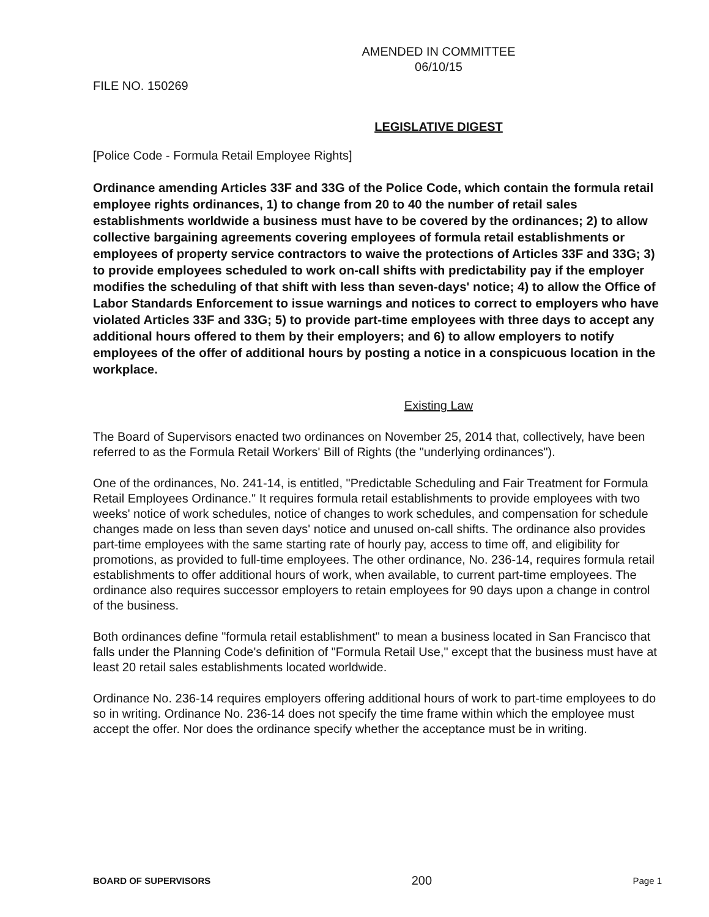AMENDED IN COMMITTEE
06/10/15
FILE NO. 150269
LEGISLATIVE DIGEST
[Police Code - Formula Retail Employee Rights]
Ordinance amending Articles 33F and 33G of the Police Code, which contain the formula retail employee rights ordinances, 1) to change from 20 to 40 the number of retail sales establishments worldwide a business must have to be covered by the ordinances; 2) to allow collective bargaining agreements covering employees of formula retail establishments or employees of property service contractors to waive the protections of Articles 33F and 33G; 3) to provide employees scheduled to work on-call shifts with predictability pay if the employer modifies the scheduling of that shift with less than seven-days' notice; 4) to allow the Office of Labor Standards Enforcement to issue warnings and notices to correct to employers who have violated Articles 33F and 33G; 5) to provide part-time employees with three days to accept any additional hours offered to them by their employers; and 6) to allow employers to notify employees of the offer of additional hours by posting a notice in a conspicuous location in the workplace.
Existing Law
The Board of Supervisors enacted two ordinances on November 25, 2014 that, collectively, have been referred to as the Formula Retail Workers' Bill of Rights (the "underlying ordinances").
One of the ordinances, No. 241-14, is entitled, "Predictable Scheduling and Fair Treatment for Formula Retail Employees Ordinance." It requires formula retail establishments to provide employees with two weeks' notice of work schedules, notice of changes to work schedules, and compensation for schedule changes made on less than seven days' notice and unused on-call shifts. The ordinance also provides part-time employees with the same starting rate of hourly pay, access to time off, and eligibility for promotions, as provided to full-time employees. The other ordinance, No. 236-14, requires formula retail establishments to offer additional hours of work, when available, to current part-time employees. The ordinance also requires successor employers to retain employees for 90 days upon a change in control of the business.
Both ordinances define "formula retail establishment" to mean a business located in San Francisco that falls under the Planning Code's definition of "Formula Retail Use," except that the business must have at least 20 retail sales establishments located worldwide.
Ordinance No. 236-14 requires employers offering additional hours of work to part-time employees to do so in writing. Ordinance No. 236-14 does not specify the time frame within which the employee must accept the offer. Nor does the ordinance specify whether the acceptance must be in writing.
BOARD OF SUPERVISORS 200 Page 1